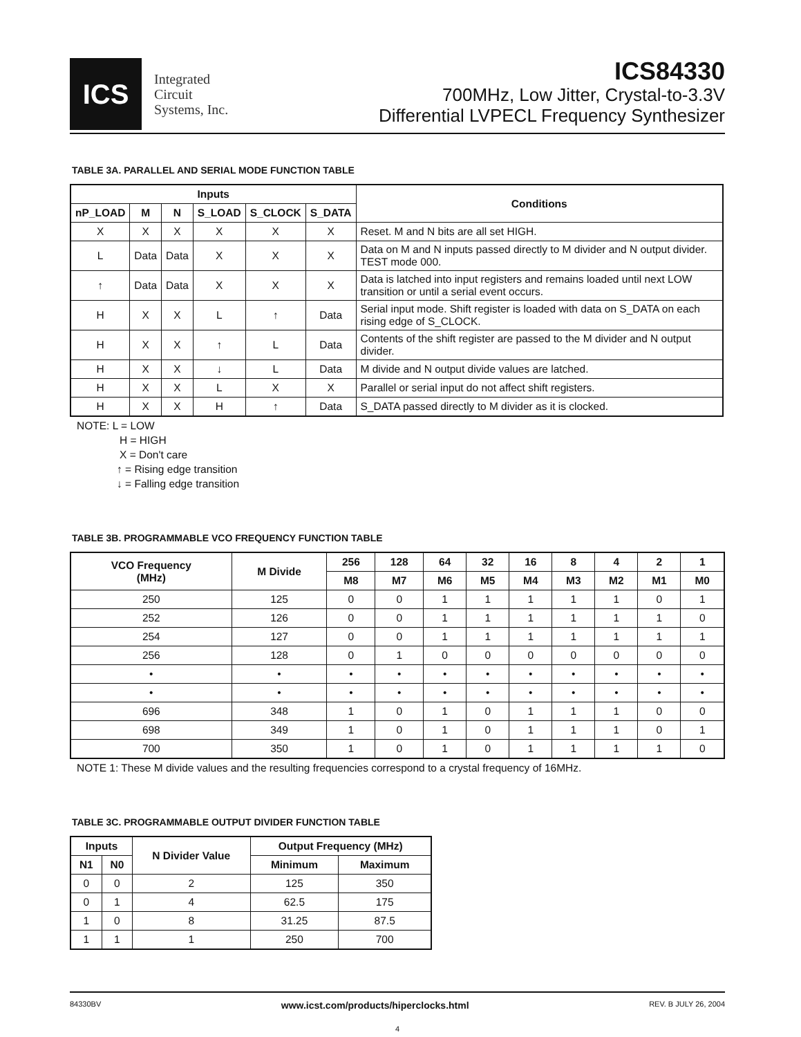ICS
Integrated
Circuit
Systems, Inc.
ICS84330
700MHz, Low Jitter, Crystal-to-3.3V
Differential LVPECL Frequency Synthesizer
TABLE 3A. PARALLEL AND SERIAL MODE FUNCTION TABLE
| Inputs | | | | | | Conditions |
| --- | --- | --- | --- | --- | --- | --- |
| nP_LOAD | M | N | S_LOAD | S_CLOCK | S_DATA | |
| X | X | X | X | X | X | Reset. M and N bits are all set HIGH. |
| L | Data | Data | X | X | X | Data on M and N inputs passed directly to M divider and N output divider. TEST mode 000. |
| ↑ | Data | Data | X | X | X | Data is latched into input registers and remains loaded until next LOW transition or until a serial event occurs. |
| H | X | X | L | ↑ | Data | Serial input mode. Shift register is loaded with data on S_DATA on each rising edge of S_CLOCK. |
| H | X | X | ↑ | L | Data | Contents of the shift register are passed to the M divider and N output divider. |
| H | X | X | ↓ | L | Data | M divide and N output divide values are latched. |
| H | X | X | L | X | X | Parallel or serial input do not affect shift registers. |
| H | X | X | H | ↑ | Data | S_DATA passed directly to M divider as it is clocked. |
NOTE: L = LOW
H = HIGH
X = Don't care
↑ = Rising edge transition
↓ = Falling edge transition
TABLE 3B. PROGRAMMABLE VCO FREQUENCY FUNCTION TABLE
| VCO Frequency (MHz) | M Divide | 256 | 128 | 64 | 32 | 16 | 8 | 4 | 2 | 1 |
| --- | --- | --- | --- | --- | --- | --- | --- | --- | --- | --- |
| | | M8 | M7 | M6 | M5 | M4 | M3 | M2 | M1 | M0 |
| 250 | 125 | 0 | 0 | 1 | 1 | 1 | 1 | 1 | 0 | 1 |
| 252 | 126 | 0 | 0 | 1 | 1 | 1 | 1 | 1 | 1 | 0 |
| 254 | 127 | 0 | 0 | 1 | 1 | 1 | 1 | 1 | 1 | 1 |
| 256 | 128 | 0 | 1 | 0 | 0 | 0 | 0 | 0 | 0 | 0 |
| • | • | • | • | • | • | • | • | • | • | • |
| • | • | • | • | • | • | • | • | • | • | • |
| 696 | 348 | 1 | 0 | 1 | 0 | 1 | 1 | 1 | 0 | 0 |
| 698 | 349 | 1 | 0 | 1 | 0 | 1 | 1 | 1 | 0 | 1 |
| 700 | 350 | 1 | 0 | 1 | 0 | 1 | 1 | 1 | 1 | 0 |
NOTE 1: These M divide values and the resulting frequencies correspond to a crystal frequency of 16MHz.
TABLE 3C. PROGRAMMABLE OUTPUT DIVIDER FUNCTION TABLE
| Inputs | | N Divider Value | Output Frequency (MHz) | |
| --- | --- | --- | --- | --- |
| N1 | N0 | | Minimum | Maximum |
| 0 | 0 | 2 | 125 | 350 |
| 0 | 1 | 4 | 62.5 | 175 |
| 1 | 0 | 8 | 31.25 | 87.5 |
| 1 | 1 | 1 | 250 | 700 |
84330BV www.icst.com/products/hiperclocks.html REV. B JULY 26, 2004
4